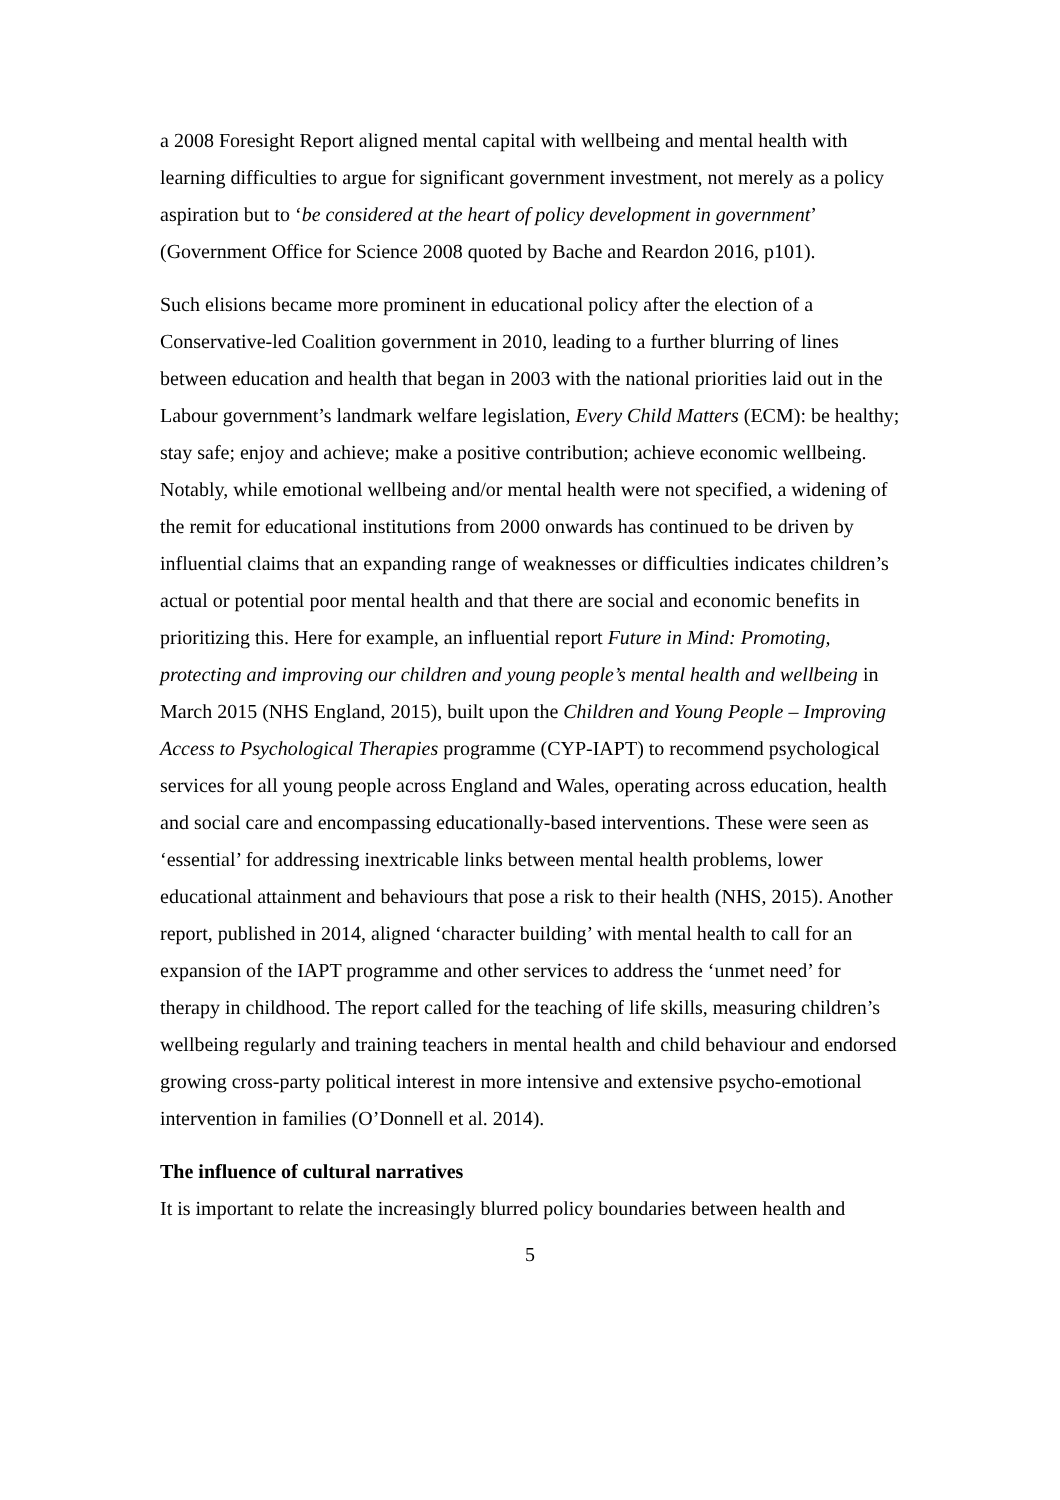a 2008 Foresight Report aligned mental capital with wellbeing and mental health with learning difficulties to argue for significant government investment, not merely as a policy aspiration but to ‘be considered at the heart of policy development in government’ (Government Office for Science 2008 quoted by Bache and Reardon 2016, p101).
Such elisions became more prominent in educational policy after the election of a Conservative-led Coalition government in 2010, leading to a further blurring of lines between education and health that began in 2003 with the national priorities laid out in the Labour government’s landmark welfare legislation, Every Child Matters (ECM): be healthy; stay safe; enjoy and achieve; make a positive contribution; achieve economic wellbeing. Notably, while emotional wellbeing and/or mental health were not specified, a widening of the remit for educational institutions from 2000 onwards has continued to be driven by influential claims that an expanding range of weaknesses or difficulties indicates children’s actual or potential poor mental health and that there are social and economic benefits in prioritizing this. Here for example, an influential report Future in Mind: Promoting, protecting and improving our children and young people’s mental health and wellbeing in March 2015 (NHS England, 2015), built upon the Children and Young People – Improving Access to Psychological Therapies programme (CYP-IAPT) to recommend psychological services for all young people across England and Wales, operating across education, health and social care and encompassing educationally-based interventions. These were seen as ‘essential’ for addressing inextricable links between mental health problems, lower educational attainment and behaviours that pose a risk to their health (NHS, 2015). Another report, published in 2014, aligned ‘character building’ with mental health to call for an expansion of the IAPT programme and other services to address the ‘unmet need’ for therapy in childhood. The report called for the teaching of life skills, measuring children’s wellbeing regularly and training teachers in mental health and child behaviour and endorsed growing cross-party political interest in more intensive and extensive psycho-emotional intervention in families (O’Donnell et al. 2014).
The influence of cultural narratives
It is important to relate the increasingly blurred policy boundaries between health and
5